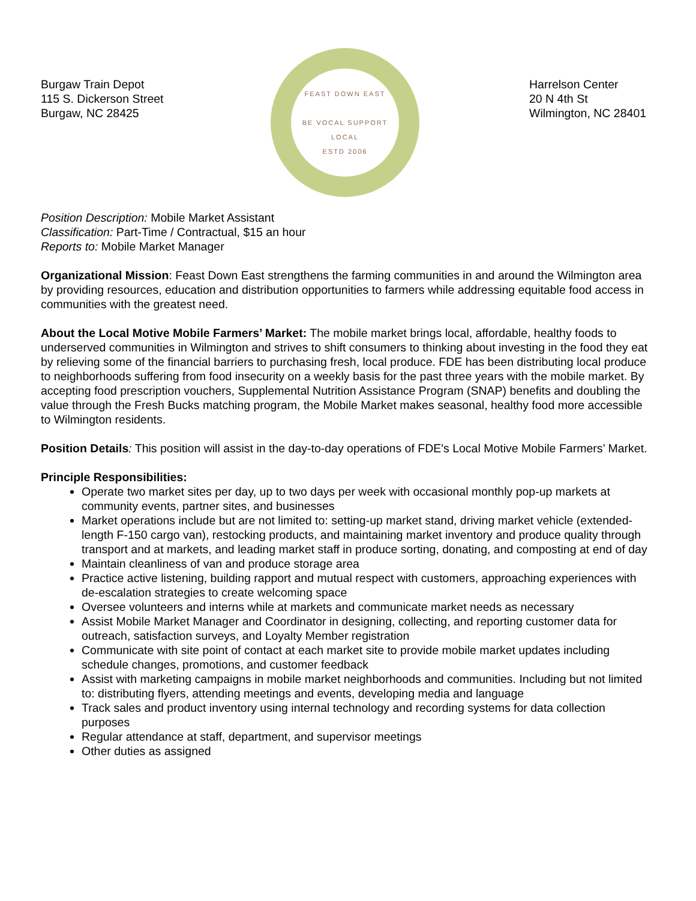Burgaw Train Depot
115 S. Dickerson Street
Burgaw, NC 28425
FEAST DOWN EAST
BE VOCAL SUPPORT LOCAL
ESTD 2006
Harrelson Center
20 N 4th St
Wilmington, NC 28401
Position Description: Mobile Market Assistant
Classification: Part-Time / Contractual, $15 an hour
Reports to: Mobile Market Manager
Organizational Mission: Feast Down East strengthens the farming communities in and around the Wilmington area by providing resources, education and distribution opportunities to farmers while addressing equitable food access in communities with the greatest need.
About the Local Motive Mobile Farmers’ Market: The mobile market brings local, affordable, healthy foods to underserved communities in Wilmington and strives to shift consumers to thinking about investing in the food they eat by relieving some of the financial barriers to purchasing fresh, local produce. FDE has been distributing local produce to neighborhoods suffering from food insecurity on a weekly basis for the past three years with the mobile market. By accepting food prescription vouchers, Supplemental Nutrition Assistance Program (SNAP) benefits and doubling the value through the Fresh Bucks matching program, the Mobile Market makes seasonal, healthy food more accessible to Wilmington residents.
Position Details: This position will assist in the day-to-day operations of FDE's Local Motive Mobile Farmers’ Market.
Principle Responsibilities:
Operate two market sites per day, up to two days per week with occasional monthly pop-up markets at community events, partner sites, and businesses
Market operations include but are not limited to: setting-up market stand, driving market vehicle (extended-length F-150 cargo van), restocking products, and maintaining market inventory and produce quality through transport and at markets, and leading market staff in produce sorting, donating, and composting at end of day
Maintain cleanliness of van and produce storage area
Practice active listening, building rapport and mutual respect with customers, approaching experiences with de-escalation strategies to create welcoming space
Oversee volunteers and interns while at markets and communicate market needs as necessary
Assist Mobile Market Manager and Coordinator in designing, collecting, and reporting customer data for outreach, satisfaction surveys, and Loyalty Member registration
Communicate with site point of contact at each market site to provide mobile market updates including schedule changes, promotions, and customer feedback
Assist with marketing campaigns in mobile market neighborhoods and communities. Including but not limited to: distributing flyers, attending meetings and events, developing media and language
Track sales and product inventory using internal technology and recording systems for data collection purposes
Regular attendance at staff, department, and supervisor meetings
Other duties as assigned